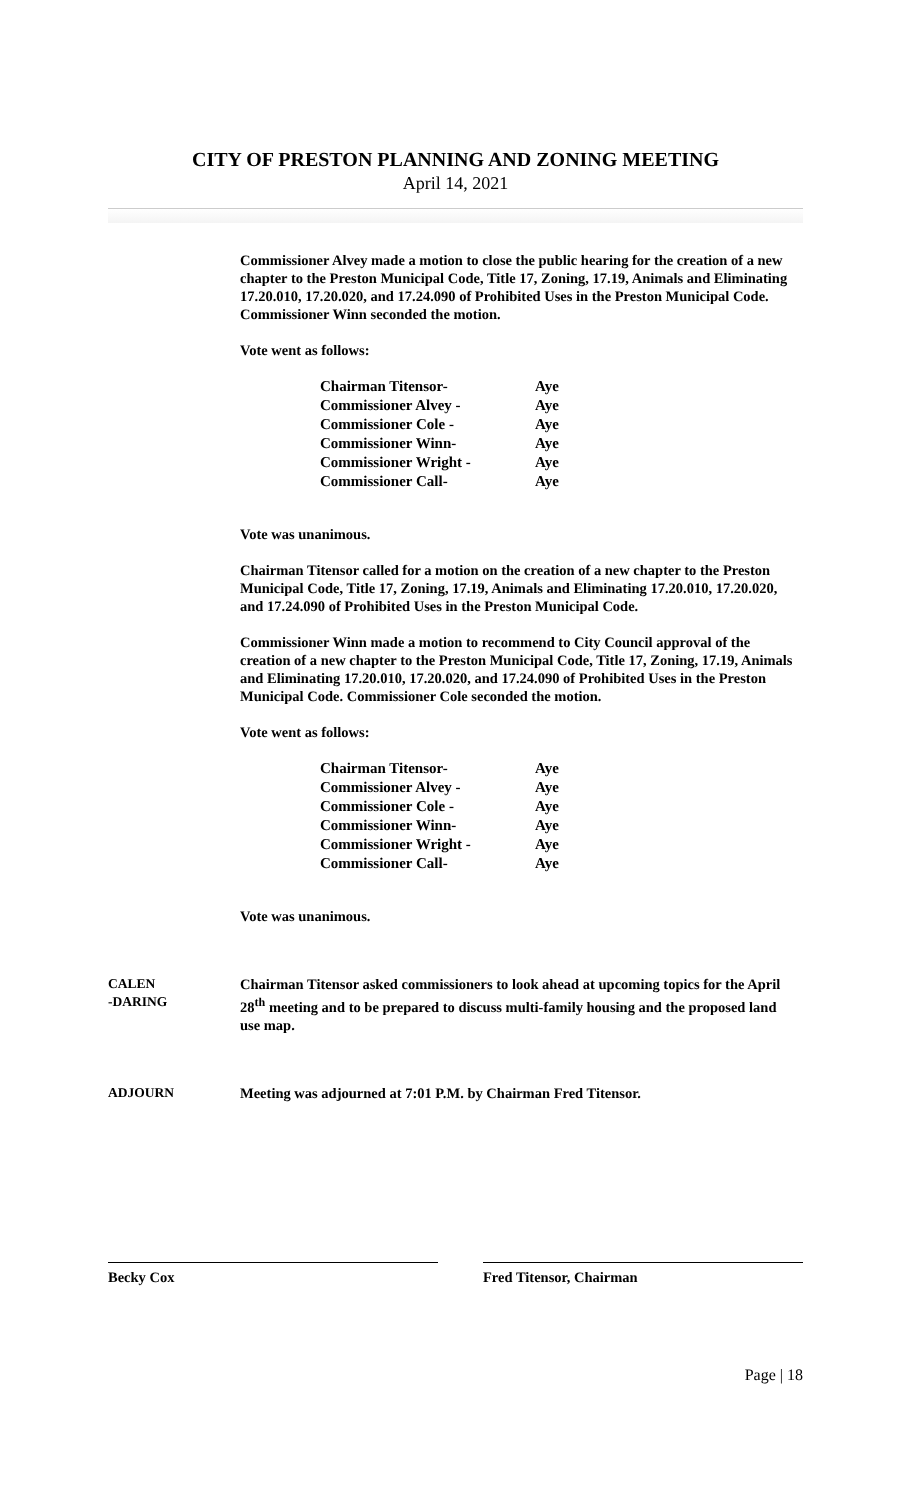CITY OF PRESTON PLANNING AND ZONING MEETING
April 14, 2021
Commissioner Alvey made a motion to close the public hearing for the creation of a new chapter to the Preston Municipal Code, Title 17, Zoning, 17.19, Animals and Eliminating 17.20.010, 17.20.020, and 17.24.090 of Prohibited Uses in the Preston Municipal Code. Commissioner Winn seconded the motion.
Vote went as follows:
| Chairman Titensor- | Aye |
| Commissioner Alvey - | Aye |
| Commissioner Cole - | Aye |
| Commissioner Winn- | Aye |
| Commissioner Wright - | Aye |
| Commissioner Call- | Aye |
Vote was unanimous.
Chairman Titensor called for a motion on the creation of a new chapter to the Preston Municipal Code, Title 17, Zoning, 17.19, Animals and Eliminating 17.20.010, 17.20.020, and 17.24.090 of Prohibited Uses in the Preston Municipal Code.
Commissioner Winn made a motion to recommend to City Council approval of the creation of a new chapter to the Preston Municipal Code, Title 17, Zoning, 17.19, Animals and Eliminating 17.20.010, 17.20.020, and 17.24.090 of Prohibited Uses in the Preston Municipal Code. Commissioner Cole seconded the motion.
Vote went as follows:
| Chairman Titensor- | Aye |
| Commissioner Alvey - | Aye |
| Commissioner Cole - | Aye |
| Commissioner Winn- | Aye |
| Commissioner Wright - | Aye |
| Commissioner Call- | Aye |
Vote was unanimous.
CALEN
-DARING
Chairman Titensor asked commissioners to look ahead at upcoming topics for the April 28<sup>th</sup> meeting and to be prepared to discuss multi-family housing and the proposed land use map.
ADJOURN Meeting was adjourned at 7:01 P.M. by Chairman Fred Titensor.
Becky Cox Fred Titensor, Chairman
Page | 18